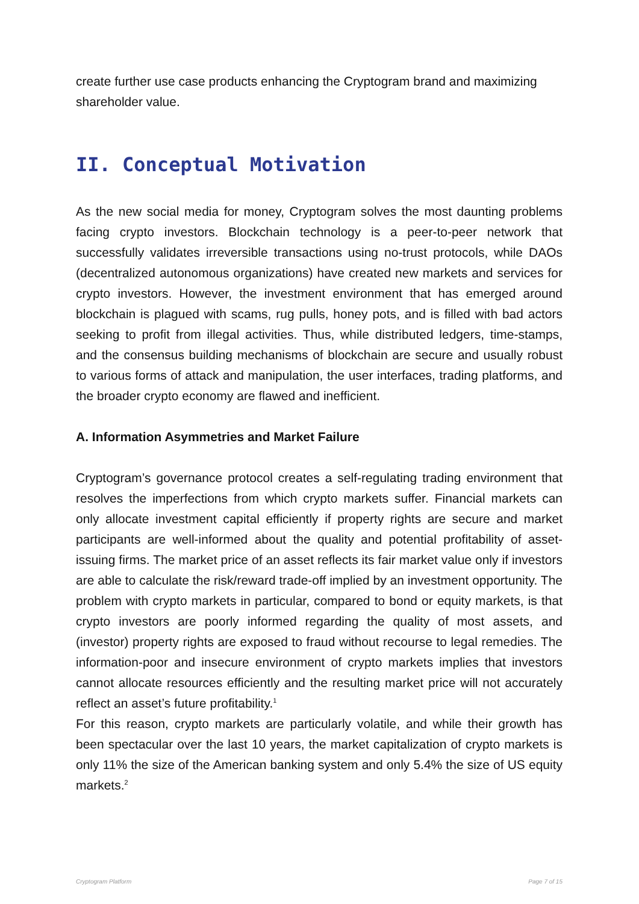create further use case products enhancing the Cryptogram brand and maximizing shareholder value.
II. Conceptual Motivation
As the new social media for money, Cryptogram solves the most daunting problems facing crypto investors. Blockchain technology is a peer-to-peer network that successfully validates irreversible transactions using no-trust protocols, while DAOs (decentralized autonomous organizations) have created new markets and services for crypto investors. However, the investment environment that has emerged around blockchain is plagued with scams, rug pulls, honey pots, and is filled with bad actors seeking to profit from illegal activities. Thus, while distributed ledgers, time-stamps, and the consensus building mechanisms of blockchain are secure and usually robust to various forms of attack and manipulation, the user interfaces, trading platforms, and the broader crypto economy are flawed and inefficient.
A. Information Asymmetries and Market Failure
Cryptogram’s governance protocol creates a self-regulating trading environment that resolves the imperfections from which crypto markets suffer. Financial markets can only allocate investment capital efficiently if property rights are secure and market participants are well-informed about the quality and potential profitability of asset-issuing firms. The market price of an asset reflects its fair market value only if investors are able to calculate the risk/reward trade-off implied by an investment opportunity. The problem with crypto markets in particular, compared to bond or equity markets, is that crypto investors are poorly informed regarding the quality of most assets, and (investor) property rights are exposed to fraud without recourse to legal remedies. The information-poor and insecure environment of crypto markets implies that investors cannot allocate resources efficiently and the resulting market price will not accurately reflect an asset’s future profitability.<sup>1</sup>
For this reason, crypto markets are particularly volatile, and while their growth has been spectacular over the last 10 years, the market capitalization of crypto markets is only 11% the size of the American banking system and only 5.4% the size of US equity markets.<sup>2</sup>
Cryptogram Platform Page 7 of 15